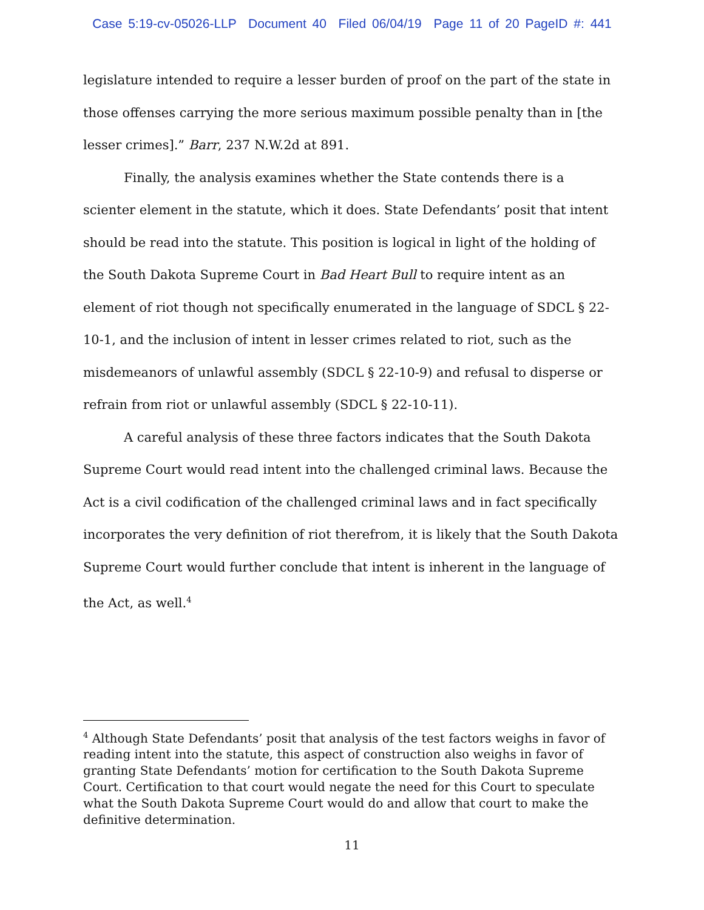Case 5:19-cv-05026-LLP Document 40 Filed 06/04/19 Page 11 of 20 PageID #: 441
legislature intended to require a lesser burden of proof on the part of the state in those offenses carrying the more serious maximum possible penalty than in [the lesser crimes].” Barr, 237 N.W.2d at 891.
Finally, the analysis examines whether the State contends there is a scienter element in the statute, which it does. State Defendants’ posit that intent should be read into the statute. This position is logical in light of the holding of the South Dakota Supreme Court in Bad Heart Bull to require intent as an element of riot though not specifically enumerated in the language of SDCL § 22-10-1, and the inclusion of intent in lesser crimes related to riot, such as the misdemeanors of unlawful assembly (SDCL § 22-10-9) and refusal to disperse or refrain from riot or unlawful assembly (SDCL § 22-10-11).
A careful analysis of these three factors indicates that the South Dakota Supreme Court would read intent into the challenged criminal laws. Because the Act is a civil codification of the challenged criminal laws and in fact specifically incorporates the very definition of riot therefrom, it is likely that the South Dakota Supreme Court would further conclude that intent is inherent in the language of the Act, as well.<sup>4</sup>
<sup>4</sup> Although State Defendants’ posit that analysis of the test factors weighs in favor of reading intent into the statute, this aspect of construction also weighs in favor of granting State Defendants’ motion for certification to the South Dakota Supreme Court. Certification to that court would negate the need for this Court to speculate what the South Dakota Supreme Court would do and allow that court to make the definitive determination.
11